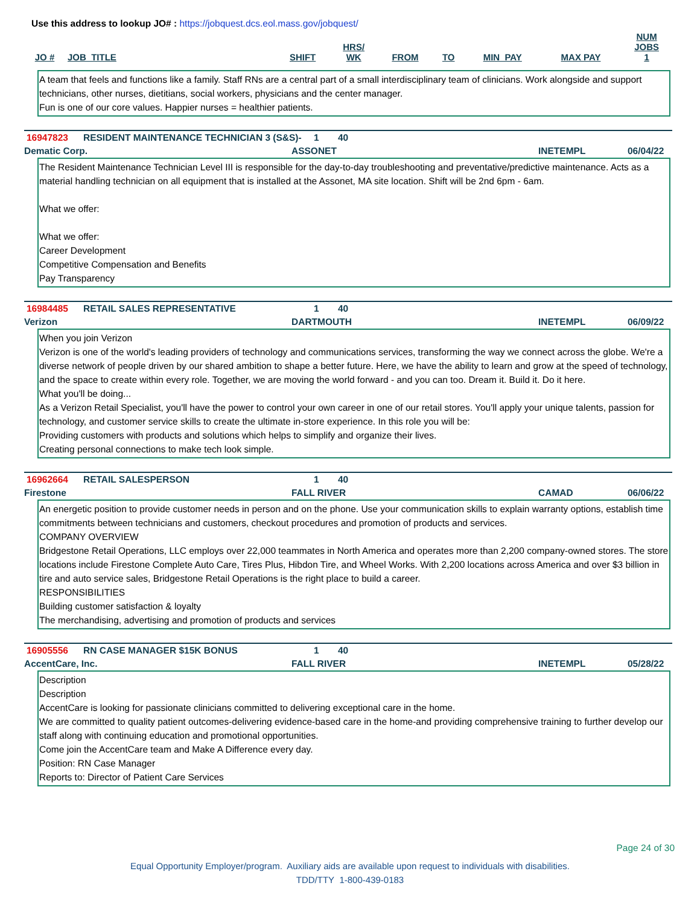Use this address to lookup JO# : https://jobquest.dcs.eol.mass.gov/jobquest/
| JO # | JOB_TITLE | SHIFT | HRS/ WK | FROM | TO | MIN_PAY | MAX PAY | NUM JOBS 1 |
| --- | --- | --- | --- | --- | --- | --- | --- | --- |
A team that feels and functions like a family. Staff RNs are a central part of a small interdisciplinary team of clinicians. Work alongside and support technicians, other nurses, dietitians, social workers, physicians and the center manager.
Fun is one of our core values. Happier nurses = healthier patients.
16947823 RESIDENT MAINTENANCE TECHNICIAN 3 (S&S)- 1 40
Dematic Corp. ASSONET INETEMPL 06/04/22
The Resident Maintenance Technician Level III is responsible for the day-to-day troubleshooting and preventative/predictive maintenance. Acts as a material handling technician on all equipment that is installed at the Assonet, MA site location. Shift will be 2nd 6pm - 6am.
What we offer:
What we offer:
Career Development
Competitive Compensation and Benefits
Pay Transparency
16984485 RETAIL SALES REPRESENTATIVE 1 40
Verizon DARTMOUTH INETEMPL 06/09/22
When you join Verizon
Verizon is one of the world's leading providers of technology and communications services, transforming the way we connect across the globe. We're a diverse network of people driven by our shared ambition to shape a better future. Here, we have the ability to learn and grow at the speed of technology, and the space to create within every role. Together, we are moving the world forward - and you can too. Dream it. Build it. Do it here.
What you'll be doing...
As a Verizon Retail Specialist, you'll have the power to control your own career in one of our retail stores. You'll apply your unique talents, passion for technology, and customer service skills to create the ultimate in-store experience. In this role you will be:
Providing customers with products and solutions which helps to simplify and organize their lives.
Creating personal connections to make tech look simple.
16962664 RETAIL SALESPERSON 1 40
Firestone FALL RIVER CAMAD 06/06/22
An energetic position to provide customer needs in person and on the phone. Use your communication skills to explain warranty options, establish time commitments between technicians and customers, checkout procedures and promotion of products and services.
COMPANY OVERVIEW
Bridgestone Retail Operations, LLC employs over 22,000 teammates in North America and operates more than 2,200 company-owned stores. The store locations include Firestone Complete Auto Care, Tires Plus, Hibdon Tire, and Wheel Works. With 2,200 locations across America and over $3 billion in tire and auto service sales, Bridgestone Retail Operations is the right place to build a career.
RESPONSIBILITIES
Building customer satisfaction & loyalty
The merchandising, advertising and promotion of products and services
16905556 RN CASE MANAGER $15K BONUS 1 40
AccentCare, Inc. FALL RIVER INETEMPL 05/28/22
Description
Description
AccentCare is looking for passionate clinicians committed to delivering exceptional care in the home.
We are committed to quality patient outcomes-delivering evidence-based care in the home-and providing comprehensive training to further develop our staff along with continuing education and promotional opportunities.
Come join the AccentCare team and Make A Difference every day.
Position: RN Case Manager
Reports to: Director of Patient Care Services
Page 24 of 30
Equal Opportunity Employer/program. Auxiliary aids are available upon request to individuals with disabilities.
TDD/TTY 1-800-439-0183